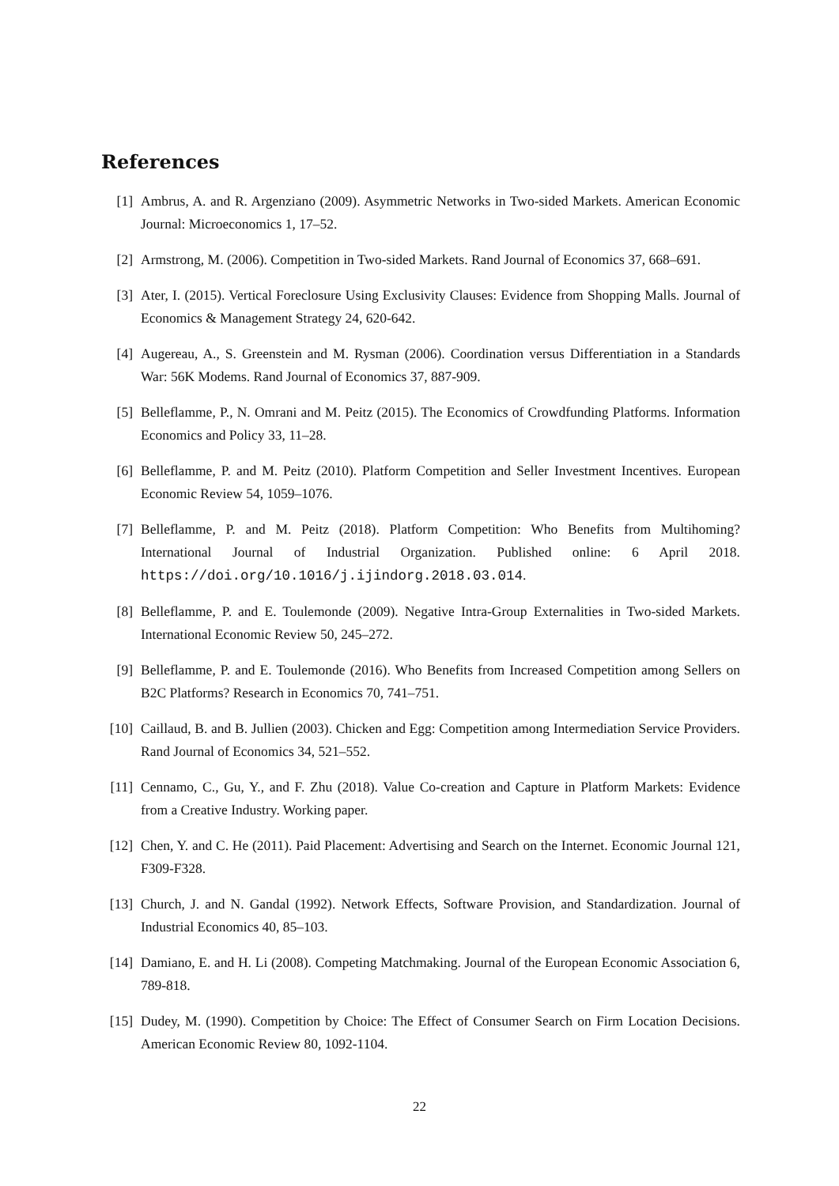References
[1] Ambrus, A. and R. Argenziano (2009). Asymmetric Networks in Two-sided Markets. American Economic Journal: Microeconomics 1, 17–52.
[2] Armstrong, M. (2006). Competition in Two-sided Markets. Rand Journal of Economics 37, 668–691.
[3] Ater, I. (2015). Vertical Foreclosure Using Exclusivity Clauses: Evidence from Shopping Malls. Journal of Economics & Management Strategy 24, 620-642.
[4] Augereau, A., S. Greenstein and M. Rysman (2006). Coordination versus Differentiation in a Standards War: 56K Modems. Rand Journal of Economics 37, 887-909.
[5] Belleflamme, P., N. Omrani and M. Peitz (2015). The Economics of Crowdfunding Platforms. Information Economics and Policy 33, 11–28.
[6] Belleflamme, P. and M. Peitz (2010). Platform Competition and Seller Investment Incentives. European Economic Review 54, 1059–1076.
[7] Belleflamme, P. and M. Peitz (2018). Platform Competition: Who Benefits from Multihoming? International Journal of Industrial Organization. Published online: 6 April 2018. https://doi.org/10.1016/j.ijindorg.2018.03.014.
[8] Belleflamme, P. and E. Toulemonde (2009). Negative Intra-Group Externalities in Two-sided Markets. International Economic Review 50, 245–272.
[9] Belleflamme, P. and E. Toulemonde (2016). Who Benefits from Increased Competition among Sellers on B2C Platforms? Research in Economics 70, 741–751.
[10] Caillaud, B. and B. Jullien (2003). Chicken and Egg: Competition among Intermediation Service Providers. Rand Journal of Economics 34, 521–552.
[11] Cennamo, C., Gu, Y., and F. Zhu (2018). Value Co-creation and Capture in Platform Markets: Evidence from a Creative Industry. Working paper.
[12] Chen, Y. and C. He (2011). Paid Placement: Advertising and Search on the Internet. Economic Journal 121, F309-F328.
[13] Church, J. and N. Gandal (1992). Network Effects, Software Provision, and Standardization. Journal of Industrial Economics 40, 85–103.
[14] Damiano, E. and H. Li (2008). Competing Matchmaking. Journal of the European Economic Association 6, 789-818.
[15] Dudey, M. (1990). Competition by Choice: The Effect of Consumer Search on Firm Location Decisions. American Economic Review 80, 1092-1104.
22